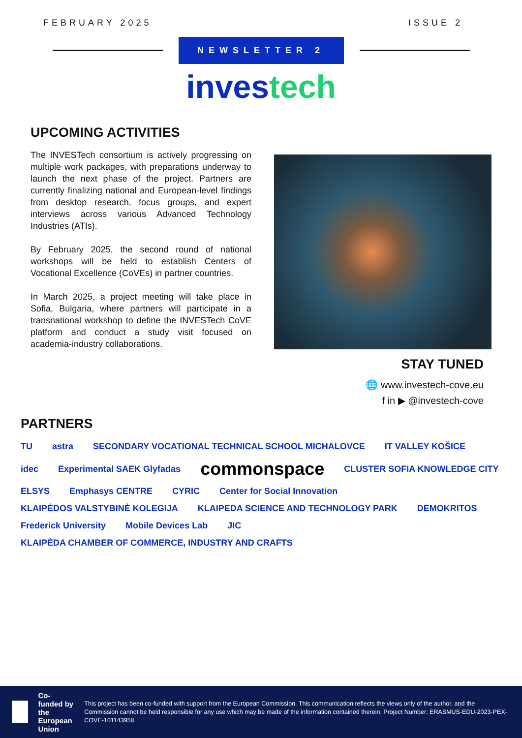FEBRUARY 2025 ISSUE 2
NEWSLETTER 2
investech
UPCOMING ACTIVITIES
The INVESTech consortium is actively progressing on multiple work packages, with preparations underway to launch the next phase of the project. Partners are currently finalizing national and European-level findings from desktop research, focus groups, and expert interviews across various Advanced Technology Industries (ATIs).
By February 2025, the second round of national workshops will be held to establish Centers of Vocational Excellence (CoVEs) in partner countries.
In March 2025, a project meeting will take place in Sofia, Bulgaria, where partners will participate in a transnational workshop to define the INVESTech CoVE platform and conduct a study visit focused on academia-industry collaborations.
STAY TUNED
🌐 www.investech-cove.eu
f in ▶ @investech-cove
PARTNERS
TU astra SECONDARY VOCATIONAL TECHNICAL SCHOOL MICHALOVCE IT VALLEY KOŠICE idec Experimental SAEK Glyfadas commonspace CLUSTER SOFIA KNOWLEDGE CITY ELSYS Emphasys CENTRE CYRIC Center for Social Innovation KLAIPĖDOS VALSTYBINĖ KOLEGIJA KLAIPEDA SCIENCE AND TECHNOLOGY PARK DEMOKRITOS Frederick University Mobile Devices Lab JIC KLAIPĖDA CHAMBER OF COMMERCE, INDUSTRY AND CRAFTS
Co-funded by the European Union This project has been co-funded with support from the European Commission. This communication reflects the views only of the author, and the Commission cannot be held responsible for any use which may be made of the information contained therein. Project Number: ERASMUS-EDU-2023-PEX-COVE-101143958